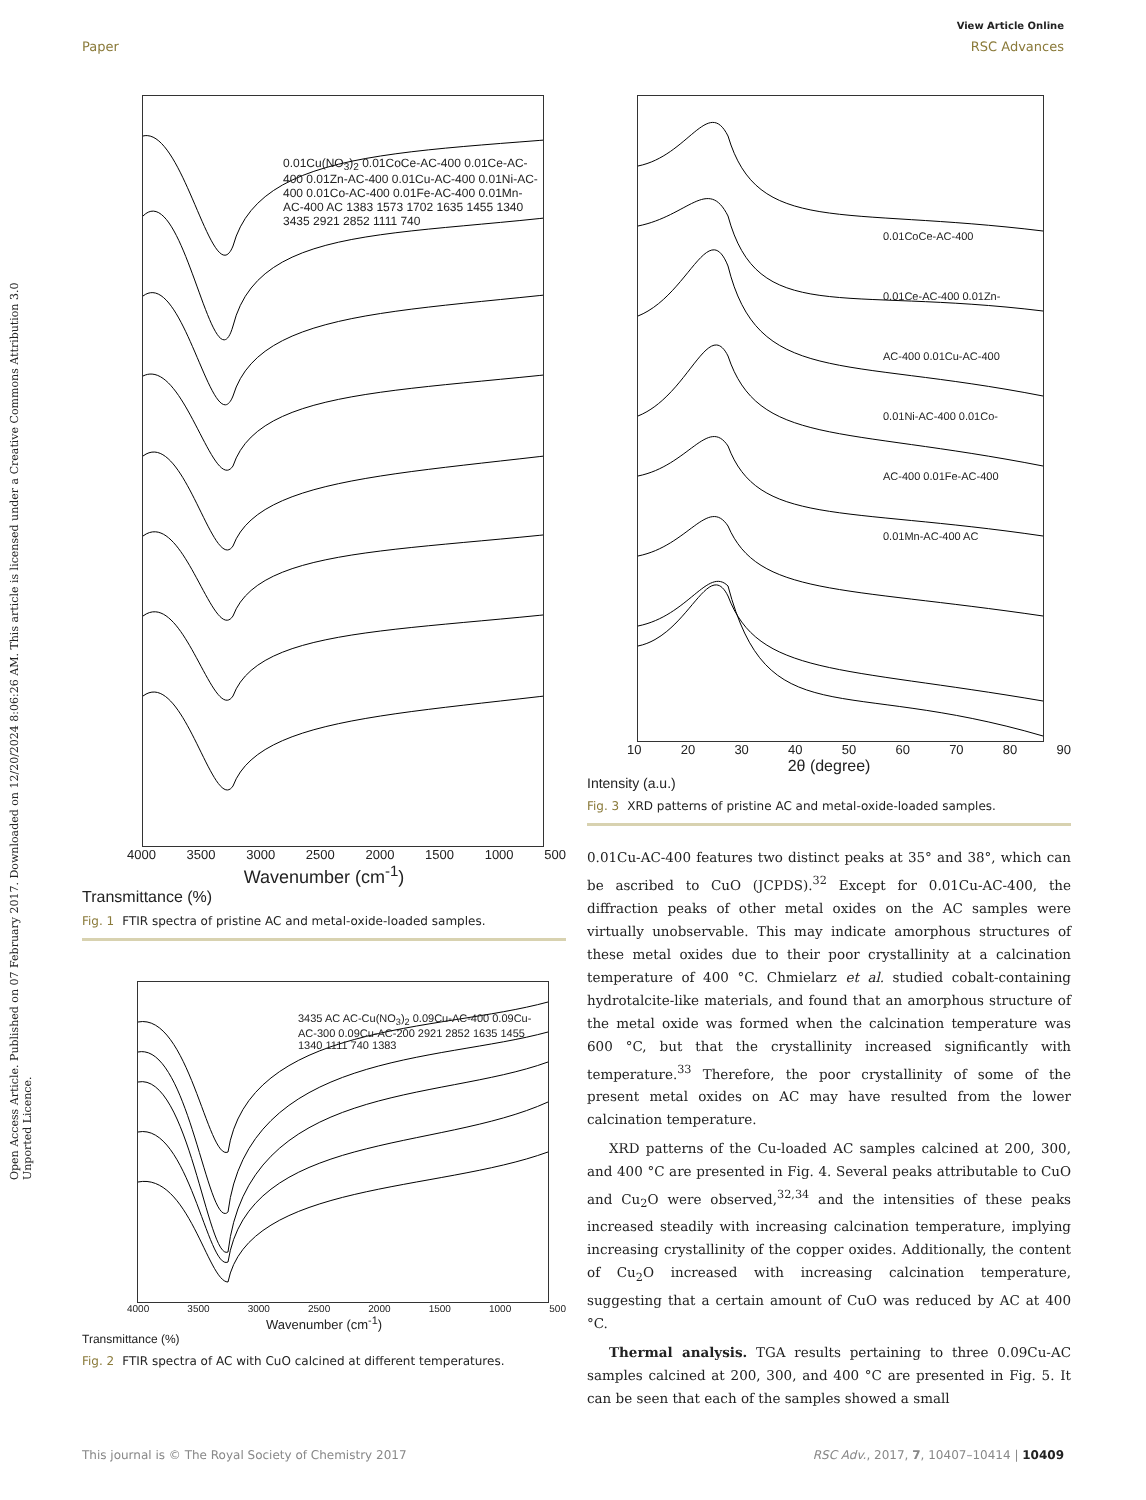View Article Online
Paper RSC Advances
Open Access Article. Published on 07 February 2017. Downloaded on 12/20/2024 8:06:26 AM. This article is licensed under a Creative Commons Attribution 3.0 Unported Licence.
0.01Cu(NO<sub>3</sub>)<sub>2</sub> 0.01CoCe-AC-400 0.01Ce-AC-400 0.01Zn-AC-400 0.01Cu-AC-400 0.01Ni-AC-400 0.01Co-AC-400 0.01Fe-AC-400 0.01Mn-AC-400 AC 1383 1573 1702 1635 1455 1340 3435 2921 2852 1111 740
4000 3500 3000 2500 2000 1500 1000 500
Wavenumber (cm<sup>-1</sup>)
Transmittance (%)
Fig. 1 FTIR spectra of pristine AC and metal-oxide-loaded samples.
3435 AC AC-Cu(NO<sub>3</sub>)<sub>2</sub> 0.09Cu-AC-400 0.09Cu-AC-300 0.09Cu-AC-200 2921 2852 1635 1455 1340 1111 740 1383
4000 3500 3000 2500 2000 1500 1000 500
Wavenumber (cm<sup>-1</sup>)
Transmittance (%)
Fig. 2 FTIR spectra of AC with CuO calcined at different temperatures.
0.01CoCe-AC-400 0.01Ce-AC-400 0.01Zn-AC-400 0.01Cu-AC-400 0.01Ni-AC-400 0.01Co-AC-400 0.01Fe-AC-400 0.01Mn-AC-400 AC
10 20 30 40 50 60 70 80 90
2θ (degree)
Intensity (a.u.)
Fig. 3 XRD patterns of pristine AC and metal-oxide-loaded samples.
0.01Cu-AC-400 features two distinct peaks at 35° and 38°, which can be ascribed to CuO (JCPDS).<sup>32</sup> Except for 0.01Cu-AC-400, the diffraction peaks of other metal oxides on the AC samples were virtually unobservable. This may indicate amorphous structures of these metal oxides due to their poor crystallinity at a calcination temperature of 400 °C. Chmielarz et al. studied cobalt-containing hydrotalcite-like materials, and found that an amorphous structure of the metal oxide was formed when the calcination temperature was 600 °C, but that the crystallinity increased significantly with temperature.<sup>33</sup> Therefore, the poor crystallinity of some of the present metal oxides on AC may have resulted from the lower calcination temperature.
XRD patterns of the Cu-loaded AC samples calcined at 200, 300, and 400 °C are presented in Fig. 4. Several peaks attributable to CuO and Cu<sub>2</sub>O were observed,<sup>32,34</sup> and the intensities of these peaks increased steadily with increasing calcination temperature, implying increasing crystallinity of the copper oxides. Additionally, the content of Cu<sub>2</sub>O increased with increasing calcination temperature, suggesting that a certain amount of CuO was reduced by AC at 400 °C.
Thermal analysis. TGA results pertaining to three 0.09Cu-AC samples calcined at 200, 300, and 400 °C are presented in Fig. 5. It can be seen that each of the samples showed a small
This journal is © The Royal Society of Chemistry 2017 RSC Adv., 2017, 7, 10407–10414 | 10409